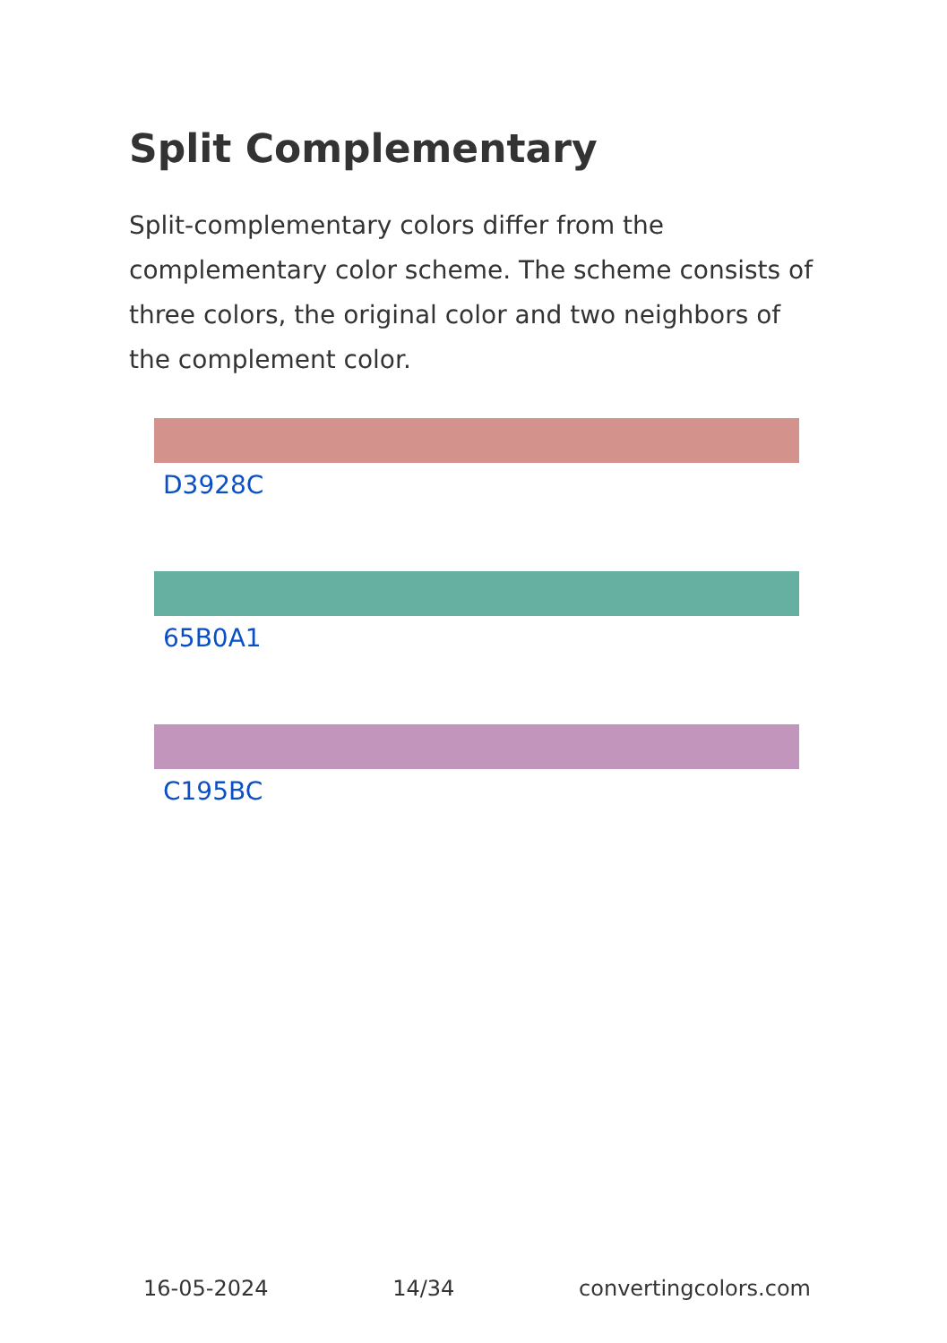Split Complementary
Split-complementary colors differ from the complementary color scheme. The scheme consists of three colors, the original color and two neighbors of the complement color.
D3928C
65B0A1
C195BC
16-05-2024 14/34 convertingcolors.com